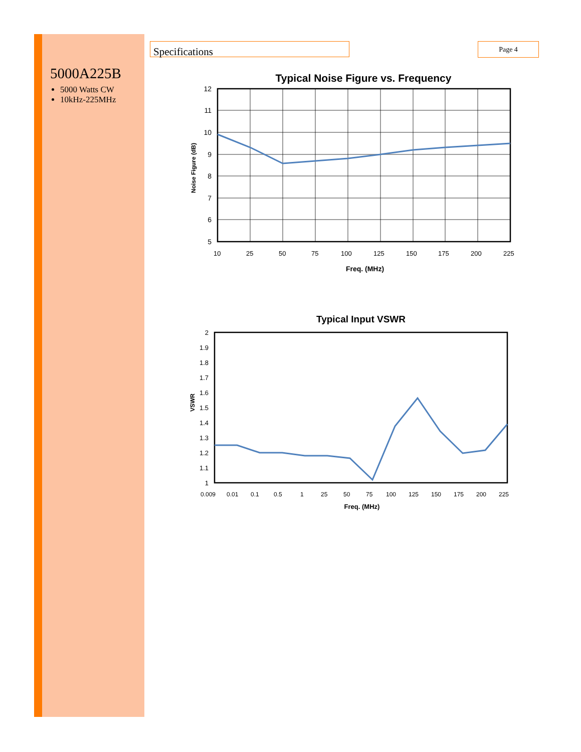5000A225B
5000 Watts CW
10kHz-225MHz
Specifications Page 4
Typical Noise Figure vs. Frequency
12
11
10
9
8
7
6
5
10
25
50
75
100
125
150
175
200
225
Freq. (MHz)
Noise Figure (dB)
Typical Input VSWR
2
1.9
1.8
1.7
1.6
1.5
1.4
1.3
1.2
1.1
1
0.009
0.01
0.1
0.5
1
25
50
75
100
125
150
175
200
225
Freq. (MHz)
VSWR